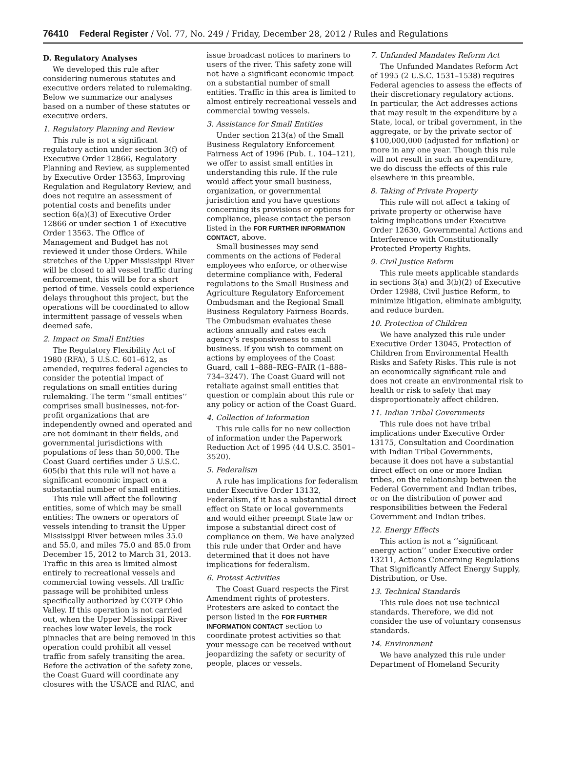76410 Federal Register / Vol. 77, No. 249 / Friday, December 28, 2012 / Rules and Regulations
D. Regulatory Analyses
We developed this rule after considering numerous statutes and executive orders related to rulemaking. Below we summarize our analyses based on a number of these statutes or executive orders.
1. Regulatory Planning and Review
This rule is not a significant regulatory action under section 3(f) of Executive Order 12866, Regulatory Planning and Review, as supplemented by Executive Order 13563, Improving Regulation and Regulatory Review, and does not require an assessment of potential costs and benefits under section 6(a)(3) of Executive Order 12866 or under section 1 of Executive Order 13563. The Office of Management and Budget has not reviewed it under those Orders. While stretches of the Upper Mississippi River will be closed to all vessel traffic during enforcement, this will be for a short period of time. Vessels could experience delays throughout this project, but the operations will be coordinated to allow intermittent passage of vessels when deemed safe.
2. Impact on Small Entities
The Regulatory Flexibility Act of 1980 (RFA), 5 U.S.C. 601–612, as amended, requires federal agencies to consider the potential impact of regulations on small entities during rulemaking. The term ‘‘small entities’’ comprises small businesses, not-for-profit organizations that are independently owned and operated and are not dominant in their fields, and governmental jurisdictions with populations of less than 50,000. The Coast Guard certifies under 5 U.S.C. 605(b) that this rule will not have a significant economic impact on a substantial number of small entities.
This rule will affect the following entities, some of which may be small entities: The owners or operators of vessels intending to transit the Upper Mississippi River between miles 35.0 and 55.0, and miles 75.0 and 85.0 from December 15, 2012 to March 31, 2013. Traffic in this area is limited almost entirely to recreational vessels and commercial towing vessels. All traffic passage will be prohibited unless specifically authorized by COTP Ohio Valley. If this operation is not carried out, when the Upper Mississippi River reaches low water levels, the rock pinnacles that are being removed in this operation could prohibit all vessel traffic from safely transiting the area. Before the activation of the safety zone, the Coast Guard will coordinate any closures with the USACE and RIAC, and
issue broadcast notices to mariners to users of the river. This safety zone will not have a significant economic impact on a substantial number of small entities. Traffic in this area is limited to almost entirely recreational vessels and commercial towing vessels.
3. Assistance for Small Entities
Under section 213(a) of the Small Business Regulatory Enforcement Fairness Act of 1996 (Pub. L. 104–121), we offer to assist small entities in understanding this rule. If the rule would affect your small business, organization, or governmental jurisdiction and you have questions concerning its provisions or options for compliance, please contact the person listed in the FOR FURTHER INFORMATION CONTACT, above.
Small businesses may send comments on the actions of Federal employees who enforce, or otherwise determine compliance with, Federal regulations to the Small Business and Agriculture Regulatory Enforcement Ombudsman and the Regional Small Business Regulatory Fairness Boards. The Ombudsman evaluates these actions annually and rates each agency’s responsiveness to small business. If you wish to comment on actions by employees of the Coast Guard, call 1–888–REG–FAIR (1–888–734–3247). The Coast Guard will not retaliate against small entities that question or complain about this rule or any policy or action of the Coast Guard.
4. Collection of Information
This rule calls for no new collection of information under the Paperwork Reduction Act of 1995 (44 U.S.C. 3501–3520).
5. Federalism
A rule has implications for federalism under Executive Order 13132, Federalism, if it has a substantial direct effect on State or local governments and would either preempt State law or impose a substantial direct cost of compliance on them. We have analyzed this rule under that Order and have determined that it does not have implications for federalism.
6. Protest Activities
The Coast Guard respects the First Amendment rights of protesters. Protesters are asked to contact the person listed in the FOR FURTHER INFORMATION CONTACT section to coordinate protest activities so that your message can be received without jeopardizing the safety or security of people, places or vessels.
7. Unfunded Mandates Reform Act
The Unfunded Mandates Reform Act of 1995 (2 U.S.C. 1531–1538) requires Federal agencies to assess the effects of their discretionary regulatory actions. In particular, the Act addresses actions that may result in the expenditure by a State, local, or tribal government, in the aggregate, or by the private sector of $100,000,000 (adjusted for inflation) or more in any one year. Though this rule will not result in such an expenditure, we do discuss the effects of this rule elsewhere in this preamble.
8. Taking of Private Property
This rule will not affect a taking of private property or otherwise have taking implications under Executive Order 12630, Governmental Actions and Interference with Constitutionally Protected Property Rights.
9. Civil Justice Reform
This rule meets applicable standards in sections 3(a) and 3(b)(2) of Executive Order 12988, Civil Justice Reform, to minimize litigation, eliminate ambiguity, and reduce burden.
10. Protection of Children
We have analyzed this rule under Executive Order 13045, Protection of Children from Environmental Health Risks and Safety Risks. This rule is not an economically significant rule and does not create an environmental risk to health or risk to safety that may disproportionately affect children.
11. Indian Tribal Governments
This rule does not have tribal implications under Executive Order 13175, Consultation and Coordination with Indian Tribal Governments, because it does not have a substantial direct effect on one or more Indian tribes, on the relationship between the Federal Government and Indian tribes, or on the distribution of power and responsibilities between the Federal Government and Indian tribes.
12. Energy Effects
This action is not a ‘‘significant energy action’’ under Executive order 13211, Actions Concerning Regulations That Significantly Affect Energy Supply, Distribution, or Use.
13. Technical Standards
This rule does not use technical standards. Therefore, we did not consider the use of voluntary consensus standards.
14. Environment
We have analyzed this rule under Department of Homeland Security